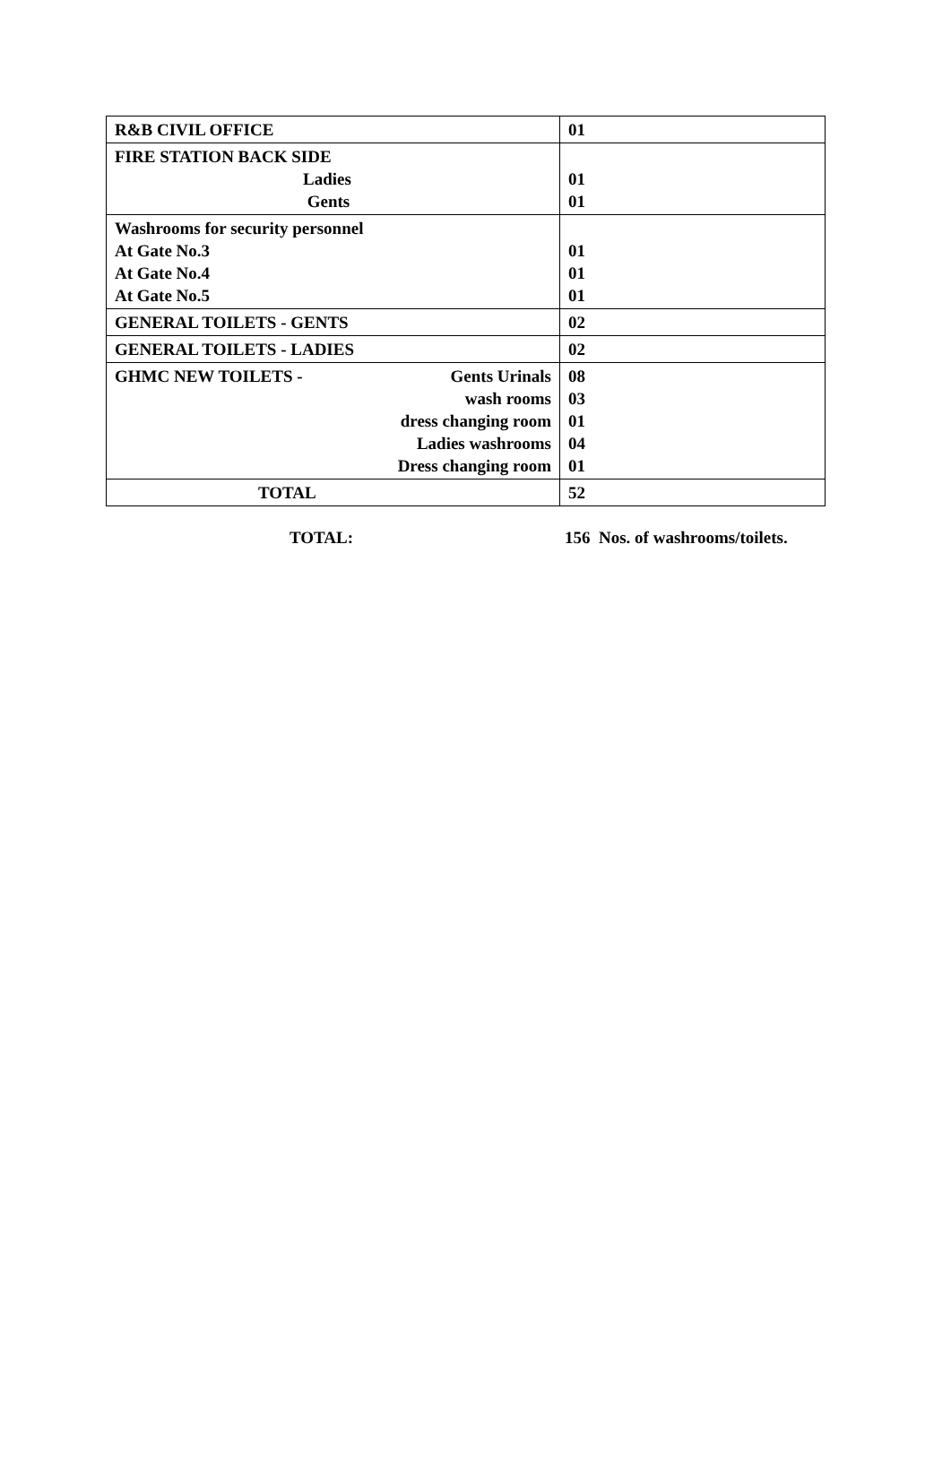| R&B CIVIL OFFICE | 01 |
| FIRE STATION BACK SIDE Ladies Gents | 01 01 |
| Washrooms for security personnel At Gate No.3 At Gate No.4 At Gate No.5 | 01 01 01 |
| GENERAL TOILETS - GENTS | 02 |
| GENERAL TOILETS - LADIES | 02 |
| GHMC NEW TOILETS - Gents Urinals wash rooms dress changing room Ladies washrooms Dress changing room | 08 03 01 04 01 |
| TOTAL | 52 |
TOTAL: 156 Nos. of washrooms/toilets.